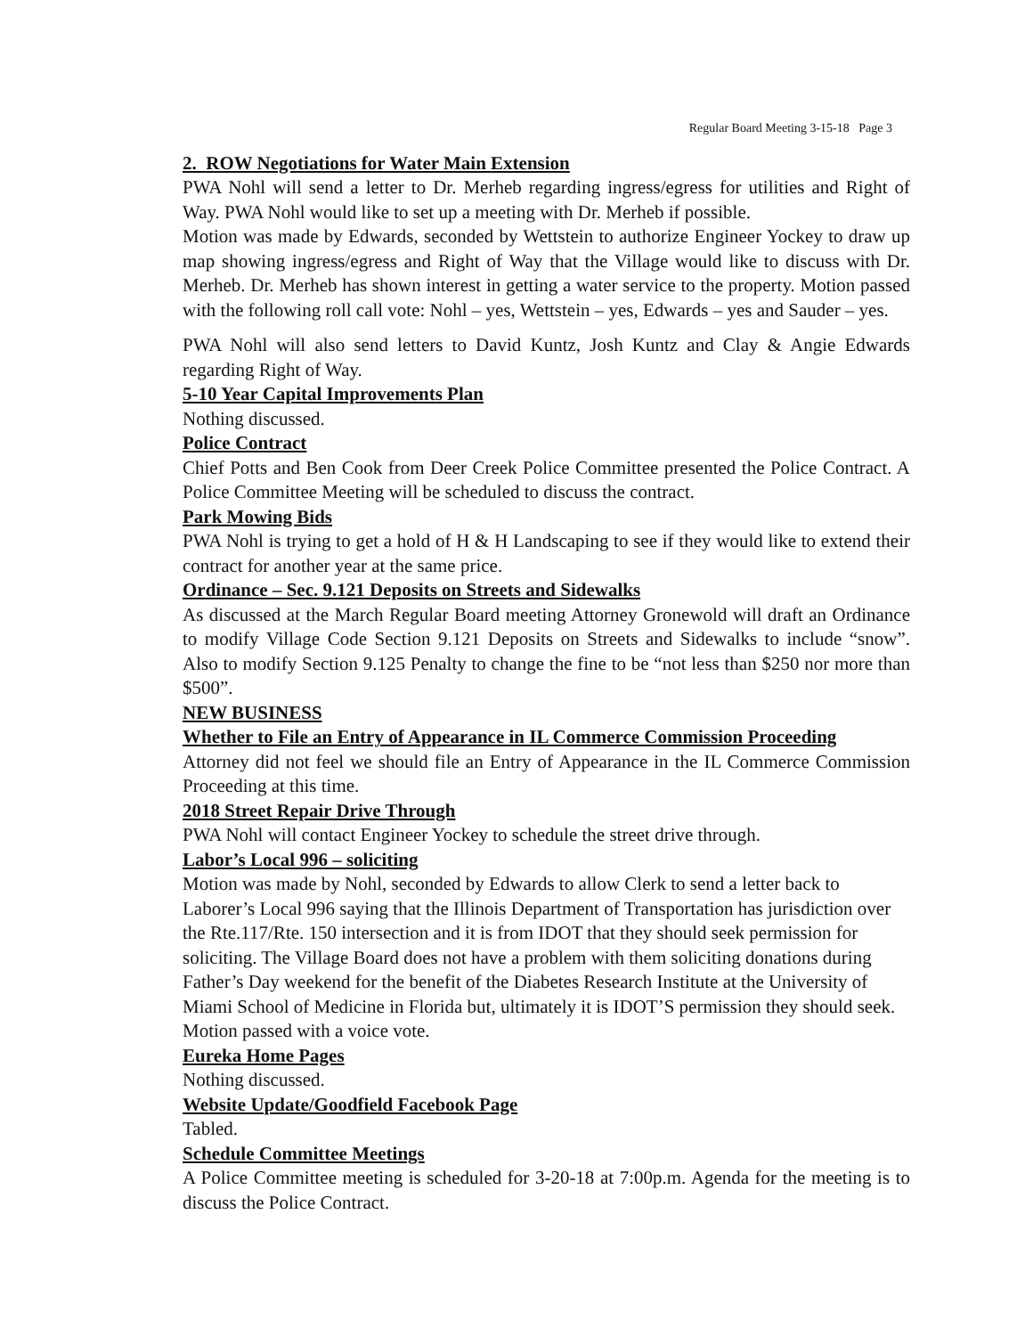Regular Board Meeting 3-15-18 Page 3
2. ROW Negotiations for Water Main Extension
PWA Nohl will send a letter to Dr. Merheb regarding ingress/egress for utilities and Right of Way. PWA Nohl would like to set up a meeting with Dr. Merheb if possible.
Motion was made by Edwards, seconded by Wettstein to authorize Engineer Yockey to draw up map showing ingress/egress and Right of Way that the Village would like to discuss with Dr. Merheb. Dr. Merheb has shown interest in getting a water service to the property. Motion passed with the following roll call vote: Nohl – yes, Wettstein – yes, Edwards – yes and Sauder – yes.
PWA Nohl will also send letters to David Kuntz, Josh Kuntz and Clay & Angie Edwards regarding Right of Way.
5-10 Year Capital Improvements Plan
Nothing discussed.
Police Contract
Chief Potts and Ben Cook from Deer Creek Police Committee presented the Police Contract. A Police Committee Meeting will be scheduled to discuss the contract.
Park Mowing Bids
PWA Nohl is trying to get a hold of H & H Landscaping to see if they would like to extend their contract for another year at the same price.
Ordinance – Sec. 9.121 Deposits on Streets and Sidewalks
As discussed at the March Regular Board meeting Attorney Gronewold will draft an Ordinance to modify Village Code Section 9.121 Deposits on Streets and Sidewalks to include “snow”. Also to modify Section 9.125 Penalty to change the fine to be “not less than $250 nor more than $500”.
NEW BUSINESS
Whether to File an Entry of Appearance in IL Commerce Commission Proceeding
Attorney did not feel we should file an Entry of Appearance in the IL Commerce Commission Proceeding at this time.
2018 Street Repair Drive Through
PWA Nohl will contact Engineer Yockey to schedule the street drive through.
Labor’s Local 996 – soliciting
Motion was made by Nohl, seconded by Edwards to allow Clerk to send a letter back to Laborer’s Local 996 saying that the Illinois Department of Transportation has jurisdiction over the Rte.117/Rte. 150 intersection and it is from IDOT that they should seek permission for soliciting. The Village Board does not have a problem with them soliciting donations during Father’s Day weekend for the benefit of the Diabetes Research Institute at the University of Miami School of Medicine in Florida but, ultimately it is IDOT’S permission they should seek. Motion passed with a voice vote.
Eureka Home Pages
Nothing discussed.
Website Update/Goodfield Facebook Page
Tabled.
Schedule Committee Meetings
A Police Committee meeting is scheduled for 3-20-18 at 7:00p.m. Agenda for the meeting is to discuss the Police Contract.